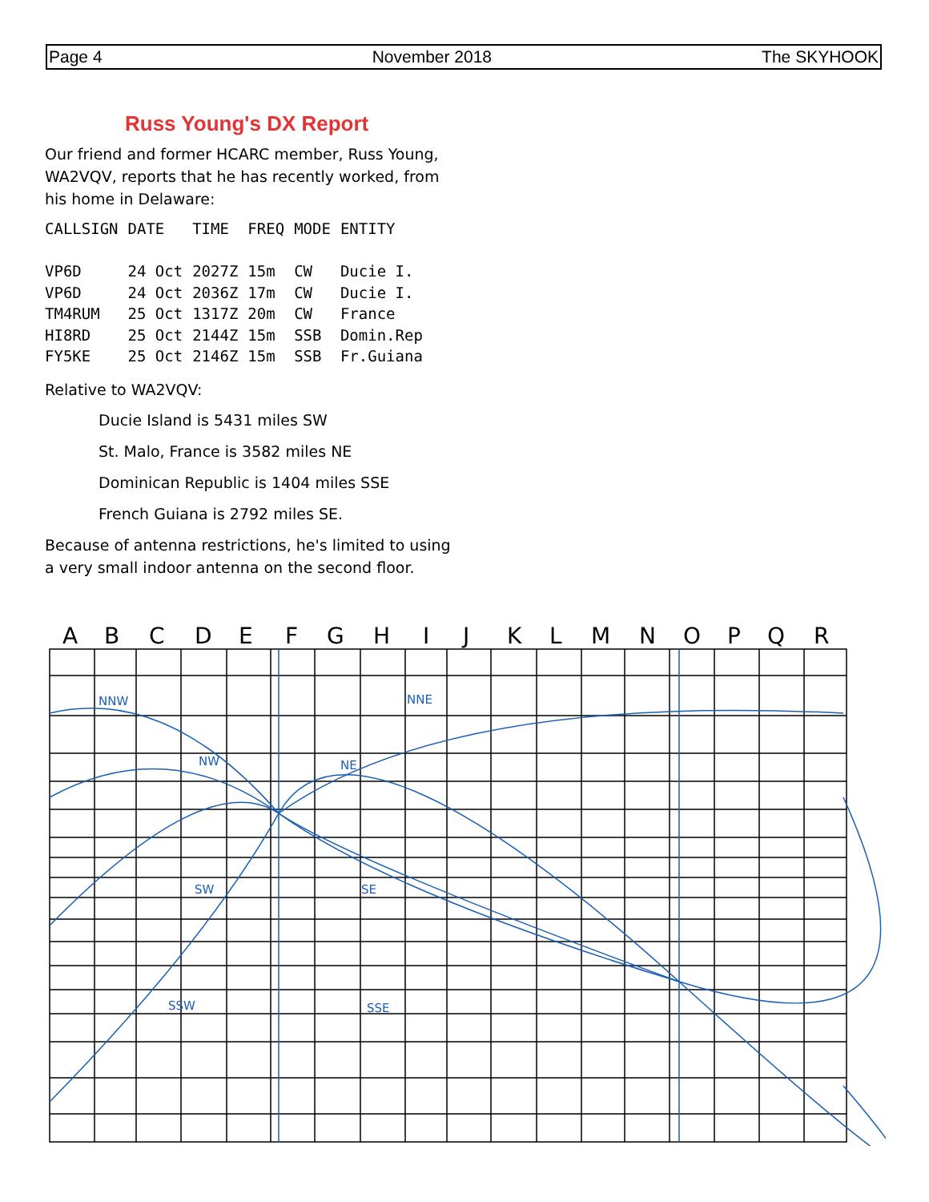Page 4 November 2018 The SKYHOOK
Russ Young's DX Report
Our friend and former HCARC member, Russ Young, WA2VQV, reports that he has recently worked, from his home in Delaware:
| CALLSIGN | DATE | TIME | FREQ | MODE | ENTITY |
| --- | --- | --- | --- | --- | --- |
| VP6D | 24 Oct | 2027Z | 15m | CW | Ducie I. |
| VP6D | 24 Oct | 2036Z | 17m | CW | Ducie I. |
| TM4RUM | 25 Oct | 1317Z | 20m | CW | France |
| HI8RD | 25 Oct | 2144Z | 15m | SSB | Domin.Rep |
| FY5KE | 25 Oct | 2146Z | 15m | SSB | Fr.Guiana |
Relative to WA2VQV:
Ducie Island is 5431 miles SW
St. Malo, France is 3582 miles NE
Dominican Republic is 1404 miles SSE
French Guiana is 2792 miles SE.
Because of antenna restrictions, he's limited to using a very small indoor antenna on the second floor.
A
B
C
D
E
F
G
H
I
J
K
L
M
N
O
P
Q
R
NNW
NNE
NW
NE
SW
SE
SSW
SSE